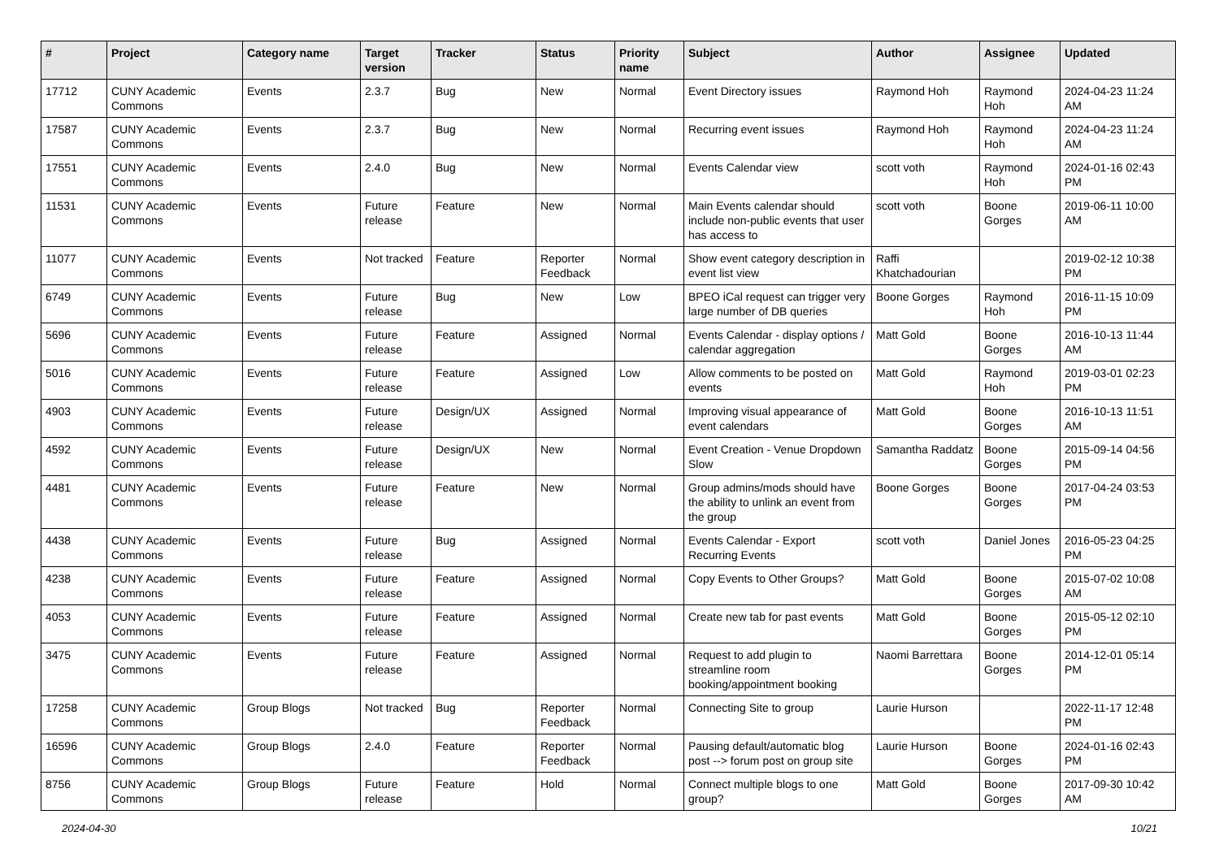| # | Project | Category name | Target version | Tracker | Status | Priority name | Subject | Author | Assignee | Updated |
| --- | --- | --- | --- | --- | --- | --- | --- | --- | --- | --- |
| 17712 | CUNY Academic Commons | Events | 2.3.7 | Bug | New | Normal | Event Directory issues | Raymond Hoh | Raymond Hoh | 2024-04-23 11:24 AM |
| 17587 | CUNY Academic Commons | Events | 2.3.7 | Bug | New | Normal | Recurring event issues | Raymond Hoh | Raymond Hoh | 2024-04-23 11:24 AM |
| 17551 | CUNY Academic Commons | Events | 2.4.0 | Bug | New | Normal | Events Calendar view | scott voth | Raymond Hoh | 2024-01-16 02:43 PM |
| 11531 | CUNY Academic Commons | Events | Future release | Feature | New | Normal | Main Events calendar should include non-public events that user has access to | scott voth | Boone Gorges | 2019-06-11 10:00 AM |
| 11077 | CUNY Academic Commons | Events | Not tracked | Feature | Reporter Feedback | Normal | Show event category description in event list view | Raffi Khatchadourian | | 2019-02-12 10:38 PM |
| 6749 | CUNY Academic Commons | Events | Future release | Bug | New | Low | BPEO iCal request can trigger very large number of DB queries | Boone Gorges | Raymond Hoh | 2016-11-15 10:09 PM |
| 5696 | CUNY Academic Commons | Events | Future release | Feature | Assigned | Normal | Events Calendar - display options / calendar aggregation | Matt Gold | Boone Gorges | 2016-10-13 11:44 AM |
| 5016 | CUNY Academic Commons | Events | Future release | Feature | Assigned | Low | Allow comments to be posted on events | Matt Gold | Raymond Hoh | 2019-03-01 02:23 PM |
| 4903 | CUNY Academic Commons | Events | Future release | Design/UX | Assigned | Normal | Improving visual appearance of event calendars | Matt Gold | Boone Gorges | 2016-10-13 11:51 AM |
| 4592 | CUNY Academic Commons | Events | Future release | Design/UX | New | Normal | Event Creation - Venue Dropdown Slow | Samantha Raddatz | Boone Gorges | 2015-09-14 04:56 PM |
| 4481 | CUNY Academic Commons | Events | Future release | Feature | New | Normal | Group admins/mods should have the ability to unlink an event from the group | Boone Gorges | Boone Gorges | 2017-04-24 03:53 PM |
| 4438 | CUNY Academic Commons | Events | Future release | Bug | Assigned | Normal | Events Calendar - Export Recurring Events | scott voth | Daniel Jones | 2016-05-23 04:25 PM |
| 4238 | CUNY Academic Commons | Events | Future release | Feature | Assigned | Normal | Copy Events to Other Groups? | Matt Gold | Boone Gorges | 2015-07-02 10:08 AM |
| 4053 | CUNY Academic Commons | Events | Future release | Feature | Assigned | Normal | Create new tab for past events | Matt Gold | Boone Gorges | 2015-05-12 02:10 PM |
| 3475 | CUNY Academic Commons | Events | Future release | Feature | Assigned | Normal | Request to add plugin to streamline room booking/appointment booking | Naomi Barrettara | Boone Gorges | 2014-12-01 05:14 PM |
| 17258 | CUNY Academic Commons | Group Blogs | Not tracked | Bug | Reporter Feedback | Normal | Connecting Site to group | Laurie Hurson | | 2022-11-17 12:48 PM |
| 16596 | CUNY Academic Commons | Group Blogs | 2.4.0 | Feature | Reporter Feedback | Normal | Pausing default/automatic blog post --> forum post on group site | Laurie Hurson | Boone Gorges | 2024-01-16 02:43 PM |
| 8756 | CUNY Academic Commons | Group Blogs | Future release | Feature | Hold | Normal | Connect multiple blogs to one group? | Matt Gold | Boone Gorges | 2017-09-30 10:42 AM |
2024-04-30 10/21